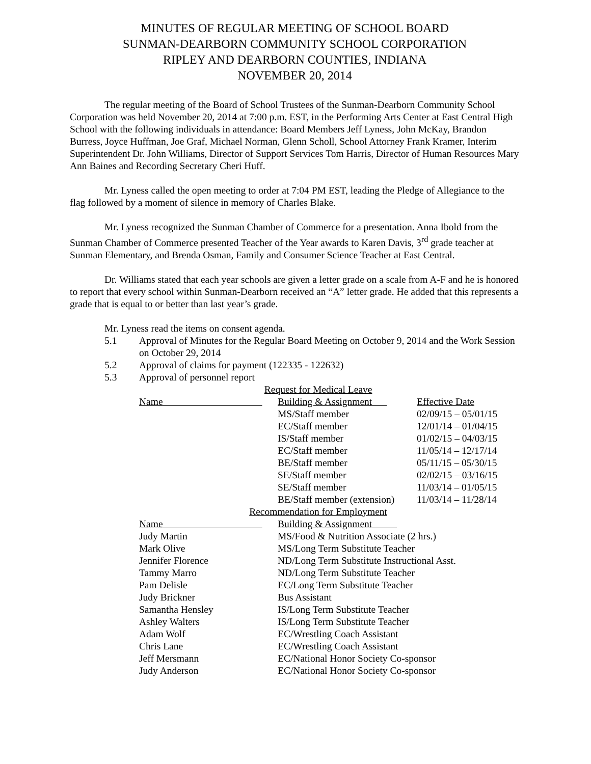MINUTES OF REGULAR MEETING OF SCHOOL BOARD
SUNMAN-DEARBORN COMMUNITY SCHOOL CORPORATION
RIPLEY AND DEARBORN COUNTIES, INDIANA
NOVEMBER 20, 2014
The regular meeting of the Board of School Trustees of the Sunman-Dearborn Community School Corporation was held November 20, 2014 at 7:00 p.m. EST, in the Performing Arts Center at East Central High School with the following individuals in attendance: Board Members Jeff Lyness, John McKay, Brandon Burress, Joyce Huffman, Joe Graf, Michael Norman, Glenn Scholl, School Attorney Frank Kramer, Interim Superintendent Dr. John Williams, Director of Support Services Tom Harris, Director of Human Resources Mary Ann Baines and Recording Secretary Cheri Huff.
Mr. Lyness called the open meeting to order at 7:04 PM EST, leading the Pledge of Allegiance to the flag followed by a moment of silence in memory of Charles Blake.
Mr. Lyness recognized the Sunman Chamber of Commerce for a presentation. Anna Ibold from the Sunman Chamber of Commerce presented Teacher of the Year awards to Karen Davis, 3<sup>rd</sup> grade teacher at Sunman Elementary, and Brenda Osman, Family and Consumer Science Teacher at East Central.
Dr. Williams stated that each year schools are given a letter grade on a scale from A-F and he is honored to report that every school within Sunman-Dearborn received an “A” letter grade. He added that this represents a grade that is equal to or better than last year’s grade.
Mr. Lyness read the items on consent agenda.
5.1 Approval of Minutes for the Regular Board Meeting on October 9, 2014 and the Work Session on October 29, 2014
5.2 Approval of claims for payment (122335 - 122632)
5.3 Approval of personnel report
| Request for Medical Leave | | |
| Name | Building & Assignment | Effective Date |
| | MS/Staff member | 02/09/15 – 05/01/15 |
| | EC/Staff member | 12/01/14 – 01/04/15 |
| | IS/Staff member | 01/02/15 – 04/03/15 |
| | EC/Staff member | 11/05/14 – 12/17/14 |
| | BE/Staff member | 05/11/15 – 05/30/15 |
| | SE/Staff member | 02/02/15 – 03/16/15 |
| | SE/Staff member | 11/03/14 – 01/05/15 |
| | BE/Staff member (extension) | 11/03/14 – 11/28/14 |
| Recommendation for Employment | | |
| Name | Building & Assignment | |
| Judy Martin | MS/Food & Nutrition Associate (2 hrs.) | |
| Mark Olive | MS/Long Term Substitute Teacher | |
| Jennifer Florence | ND/Long Term Substitute Instructional Asst. | |
| Tammy Marro | ND/Long Term Substitute Teacher | |
| Pam Delisle | EC/Long Term Substitute Teacher | |
| Judy Brickner | Bus Assistant | |
| Samantha Hensley | IS/Long Term Substitute Teacher | |
| Ashley Walters | IS/Long Term Substitute Teacher | |
| Adam Wolf | EC/Wrestling Coach Assistant | |
| Chris Lane | EC/Wrestling Coach Assistant | |
| Jeff Mersmann | EC/National Honor Society Co-sponsor | |
| Judy Anderson | EC/National Honor Society Co-sponsor | |